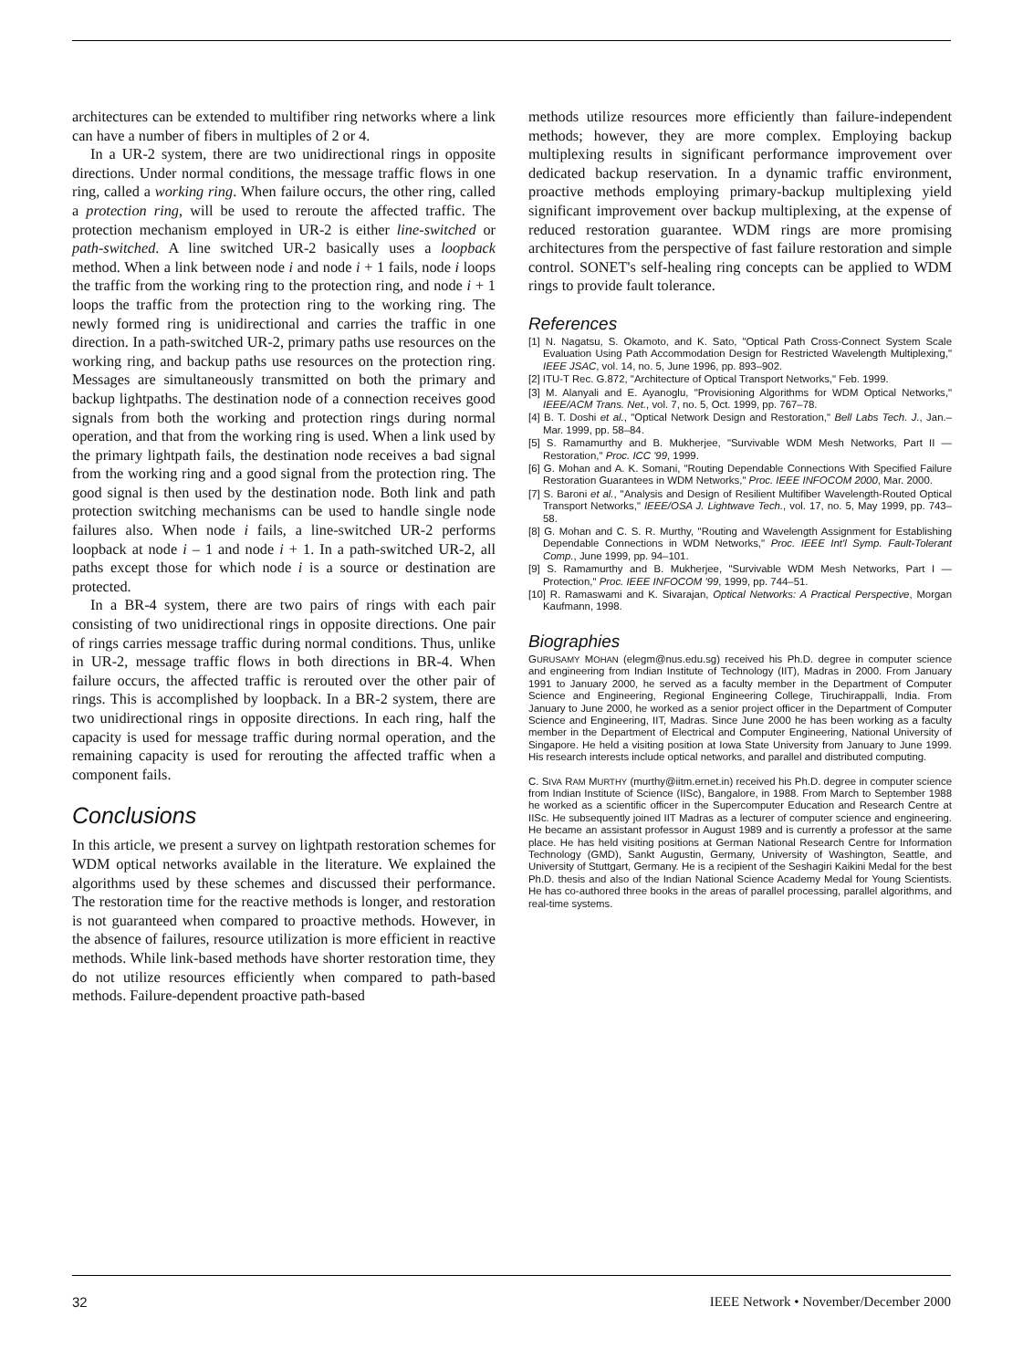architectures can be extended to multifiber ring networks where a link can have a number of fibers in multiples of 2 or 4.
In a UR-2 system, there are two unidirectional rings in opposite directions. Under normal conditions, the message traffic flows in one ring, called a working ring. When failure occurs, the other ring, called a protection ring, will be used to reroute the affected traffic. The protection mechanism employed in UR-2 is either line-switched or path-switched. A line switched UR-2 basically uses a loopback method. When a link between node i and node i + 1 fails, node i loops the traffic from the working ring to the protection ring, and node i + 1 loops the traffic from the protection ring to the working ring. The newly formed ring is unidirectional and carries the traffic in one direction. In a path-switched UR-2, primary paths use resources on the working ring, and backup paths use resources on the protection ring. Messages are simultaneously transmitted on both the primary and backup lightpaths. The destination node of a connection receives good signals from both the working and protection rings during normal operation, and that from the working ring is used. When a link used by the primary lightpath fails, the destination node receives a bad signal from the working ring and a good signal from the protection ring. The good signal is then used by the destination node. Both link and path protection switching mechanisms can be used to handle single node failures also. When node i fails, a line-switched UR-2 performs loopback at node i – 1 and node i + 1. In a path-switched UR-2, all paths except those for which node i is a source or destination are protected.
In a BR-4 system, there are two pairs of rings with each pair consisting of two unidirectional rings in opposite directions. One pair of rings carries message traffic during normal conditions. Thus, unlike in UR-2, message traffic flows in both directions in BR-4. When failure occurs, the affected traffic is rerouted over the other pair of rings. This is accomplished by loopback. In a BR-2 system, there are two unidirectional rings in opposite directions. In each ring, half the capacity is used for message traffic during normal operation, and the remaining capacity is used for rerouting the affected traffic when a component fails.
Conclusions
In this article, we present a survey on lightpath restoration schemes for WDM optical networks available in the literature. We explained the algorithms used by these schemes and discussed their performance. The restoration time for the reactive methods is longer, and restoration is not guaranteed when compared to proactive methods. However, in the absence of failures, resource utilization is more efficient in reactive methods. While link-based methods have shorter restoration time, they do not utilize resources efficiently when compared to path-based methods. Failure-dependent proactive path-based
methods utilize resources more efficiently than failure-independent methods; however, they are more complex. Employing backup multiplexing results in significant performance improvement over dedicated backup reservation. In a dynamic traffic environment, proactive methods employing primary-backup multiplexing yield significant improvement over backup multiplexing, at the expense of reduced restoration guarantee. WDM rings are more promising architectures from the perspective of fast failure restoration and simple control. SONET's self-healing ring concepts can be applied to WDM rings to provide fault tolerance.
References
[1] N. Nagatsu, S. Okamoto, and K. Sato, "Optical Path Cross-Connect System Scale Evaluation Using Path Accommodation Design for Restricted Wavelength Multiplexing," IEEE JSAC, vol. 14, no. 5, June 1996, pp. 893–902.
[2] ITU-T Rec. G.872, "Architecture of Optical Transport Networks," Feb. 1999.
[3] M. Alanyali and E. Ayanoglu, "Provisioning Algorithms for WDM Optical Networks," IEEE/ACM Trans. Net., vol. 7, no. 5, Oct. 1999, pp. 767–78.
[4] B. T. Doshi et al., "Optical Network Design and Restoration," Bell Labs Tech. J., Jan.–Mar. 1999, pp. 58–84.
[5] S. Ramamurthy and B. Mukherjee, "Survivable WDM Mesh Networks, Part II — Restoration," Proc. ICC '99, 1999.
[6] G. Mohan and A. K. Somani, "Routing Dependable Connections With Specified Failure Restoration Guarantees in WDM Networks," Proc. IEEE INFOCOM 2000, Mar. 2000.
[7] S. Baroni et al., "Analysis and Design of Resilient Multifiber Wavelength-Routed Optical Transport Networks," IEEE/OSA J. Lightwave Tech., vol. 17, no. 5, May 1999, pp. 743–58.
[8] G. Mohan and C. S. R. Murthy, "Routing and Wavelength Assignment for Establishing Dependable Connections in WDM Networks," Proc. IEEE Int'l Symp. Fault-Tolerant Comp., June 1999, pp. 94–101.
[9] S. Ramamurthy and B. Mukherjee, "Survivable WDM Mesh Networks, Part I — Protection," Proc. IEEE INFOCOM '99, 1999, pp. 744–51.
[10] R. Ramaswami and K. Sivarajan, Optical Networks: A Practical Perspective, Morgan Kaufmann, 1998.
Biographies
GURUSAMY MOHAN (elegm@nus.edu.sg) received his Ph.D. degree in computer science and engineering from Indian Institute of Technology (IIT), Madras in 2000. From January 1991 to January 2000, he served as a faculty member in the Department of Computer Science and Engineering, Regional Engineering College, Tiruchirappalli, India. From January to June 2000, he worked as a senior project officer in the Department of Computer Science and Engineering, IIT, Madras. Since June 2000 he has been working as a faculty member in the Department of Electrical and Computer Engineering, National University of Singapore. He held a visiting position at Iowa State University from January to June 1999. His research interests include optical networks, and parallel and distributed computing.
C. SIVA RAM MURTHY (murthy@iitm.ernet.in) received his Ph.D. degree in computer science from Indian Institute of Science (IISc), Bangalore, in 1988. From March to September 1988 he worked as a scientific officer in the Supercomputer Education and Research Centre at IISc. He subsequently joined IIT Madras as a lecturer of computer science and engineering. He became an assistant professor in August 1989 and is currently a professor at the same place. He has held visiting positions at German National Research Centre for Information Technology (GMD), Sankt Augustin, Germany, University of Washington, Seattle, and University of Stuttgart, Germany. He is a recipient of the Seshagiri Kaikini Medal for the best Ph.D. thesis and also of the Indian National Science Academy Medal for Young Scientists. He has co-authored three books in the areas of parallel processing, parallel algorithms, and real-time systems.
32 IEEE Network • November/December 2000